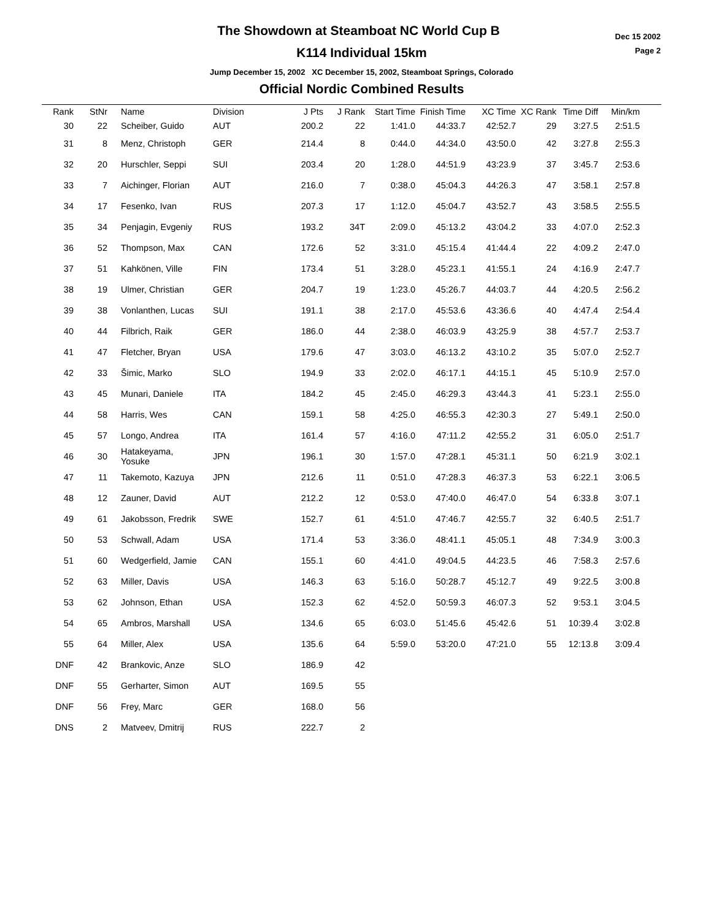The Showdown at Steamboat NC World Cup B
K114 Individual 15km
Jump December 15, 2002 XC December 15, 2002, Steamboat Springs, Colorado
Official Nordic Combined Results
Dec 15 2002
Page 2
| Rank | StNr | Name | Division | J Pts | J Rank | Start Time | Finish Time | XC Time | XC Rank | Time Diff | Min/km | |
| --- | --- | --- | --- | --- | --- | --- | --- | --- | --- | --- | --- | --- |
| 30 | 22 | Scheiber, Guido | AUT | 200.2 | 22 | 1:41.0 | 44:33.7 | 42:52.7 | 29 | 3:27.5 | 2:51.5 | |
| 31 | 8 | Menz, Christoph | GER | 214.4 | 8 | 0:44.0 | 44:34.0 | 43:50.0 | 42 | 3:27.8 | 2:55.3 | |
| 32 | 20 | Hurschler, Seppi | SUI | 203.4 | 20 | 1:28.0 | 44:51.9 | 43:23.9 | 37 | 3:45.7 | 2:53.6 | |
| 33 | 7 | Aichinger, Florian | AUT | 216.0 | 7 | 0:38.0 | 45:04.3 | 44:26.3 | 47 | 3:58.1 | 2:57.8 | |
| 34 | 17 | Fesenko, Ivan | RUS | 207.3 | 17 | 1:12.0 | 45:04.7 | 43:52.7 | 43 | 3:58.5 | 2:55.5 | |
| 35 | 34 | Penjagin, Evgeniy | RUS | 193.2 | 34T | 2:09.0 | 45:13.2 | 43:04.2 | 33 | 4:07.0 | 2:52.3 | |
| 36 | 52 | Thompson, Max | CAN | 172.6 | 52 | 3:31.0 | 45:15.4 | 41:44.4 | 22 | 4:09.2 | 2:47.0 | |
| 37 | 51 | Kahkönen, Ville | FIN | 173.4 | 51 | 3:28.0 | 45:23.1 | 41:55.1 | 24 | 4:16.9 | 2:47.7 | |
| 38 | 19 | Ulmer, Christian | GER | 204.7 | 19 | 1:23.0 | 45:26.7 | 44:03.7 | 44 | 4:20.5 | 2:56.2 | |
| 39 | 38 | Vonlanthen, Lucas | SUI | 191.1 | 38 | 2:17.0 | 45:53.6 | 43:36.6 | 40 | 4:47.4 | 2:54.4 | |
| 40 | 44 | Filbrich, Raik | GER | 186.0 | 44 | 2:38.0 | 46:03.9 | 43:25.9 | 38 | 4:57.7 | 2:53.7 | |
| 41 | 47 | Fletcher, Bryan | USA | 179.6 | 47 | 3:03.0 | 46:13.2 | 43:10.2 | 35 | 5:07.0 | 2:52.7 | |
| 42 | 33 | Šimic, Marko | SLO | 194.9 | 33 | 2:02.0 | 46:17.1 | 44:15.1 | 45 | 5:10.9 | 2:57.0 | |
| 43 | 45 | Munari, Daniele | ITA | 184.2 | 45 | 2:45.0 | 46:29.3 | 43:44.3 | 41 | 5:23.1 | 2:55.0 | |
| 44 | 58 | Harris, Wes | CAN | 159.1 | 58 | 4:25.0 | 46:55.3 | 42:30.3 | 27 | 5:49.1 | 2:50.0 | |
| 45 | 57 | Longo, Andrea | ITA | 161.4 | 57 | 4:16.0 | 47:11.2 | 42:55.2 | 31 | 6:05.0 | 2:51.7 | |
| 46 | 30 | Hatakeyama, Yosuke | JPN | 196.1 | 30 | 1:57.0 | 47:28.1 | 45:31.1 | 50 | 6:21.9 | 3:02.1 | |
| 47 | 11 | Takemoto, Kazuya | JPN | 212.6 | 11 | 0:51.0 | 47:28.3 | 46:37.3 | 53 | 6:22.1 | 3:06.5 | |
| 48 | 12 | Zauner, David | AUT | 212.2 | 12 | 0:53.0 | 47:40.0 | 46:47.0 | 54 | 6:33.8 | 3:07.1 | |
| 49 | 61 | Jakobsson, Fredrik | SWE | 152.7 | 61 | 4:51.0 | 47:46.7 | 42:55.7 | 32 | 6:40.5 | 2:51.7 | |
| 50 | 53 | Schwall, Adam | USA | 171.4 | 53 | 3:36.0 | 48:41.1 | 45:05.1 | 48 | 7:34.9 | 3:00.3 | |
| 51 | 60 | Wedgerfield, Jamie | CAN | 155.1 | 60 | 4:41.0 | 49:04.5 | 44:23.5 | 46 | 7:58.3 | 2:57.6 | |
| 52 | 63 | Miller, Davis | USA | 146.3 | 63 | 5:16.0 | 50:28.7 | 45:12.7 | 49 | 9:22.5 | 3:00.8 | |
| 53 | 62 | Johnson, Ethan | USA | 152.3 | 62 | 4:52.0 | 50:59.3 | 46:07.3 | 52 | 9:53.1 | 3:04.5 | |
| 54 | 65 | Ambros, Marshall | USA | 134.6 | 65 | 6:03.0 | 51:45.6 | 45:42.6 | 51 | 10:39.4 | 3:02.8 | |
| 55 | 64 | Miller, Alex | USA | 135.6 | 64 | 5:59.0 | 53:20.0 | 47:21.0 | 55 | 12:13.8 | 3:09.4 | |
| DNF | 42 | Brankovic, Anze | SLO | 186.9 | 42 | | | | | | | |
| DNF | 55 | Gerharter, Simon | AUT | 169.5 | 55 | | | | | | | |
| DNF | 56 | Frey, Marc | GER | 168.0 | 56 | | | | | | | |
| DNS | 2 | Matveev, Dmitrij | RUS | 222.7 | 2 | | | | | | | |